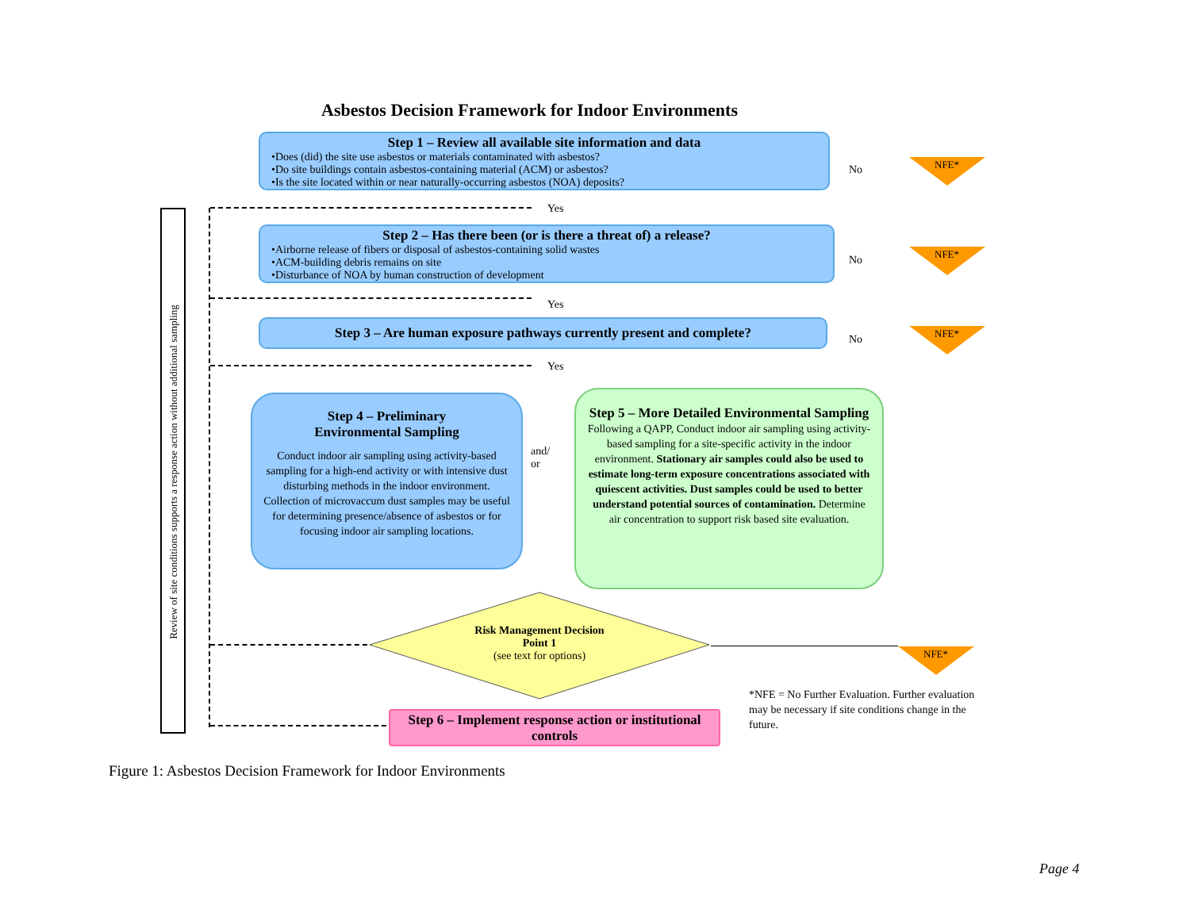Asbestos Decision Framework for Indoor Environments
Review of site conditions supports a response action without additional sampling
Step 1 – Review all available site information and data
•Does (did) the site use asbestos or materials contaminated with asbestos?
•Do site buildings contain asbestos-containing material (ACM) or asbestos?
•Is the site located within or near naturally-occurring asbestos (NOA) deposits?
No NFE*
Yes
Step 2 – Has there been (or is there a threat of) a release?
•Airborne release of fibers or disposal of asbestos-containing solid wastes
•ACM-building debris remains on site
•Disturbance of NOA by human construction of development
No NFE*
Yes
Step 3 – Are human exposure pathways currently present and complete?
No NFE*
Yes
Step 4 – Preliminary
Environmental Sampling
Conduct indoor air sampling using activity-based sampling for a high-end activity or with intensive dust disturbing methods in the indoor environment. Collection of microvaccum dust samples may be useful for determining presence/absence of asbestos or for focusing indoor air sampling locations.
and/
or
Step 5 – More Detailed Environmental Sampling
Following a QAPP, Conduct indoor air sampling using activity-based sampling for a site-specific activity in the indoor environment. Stationary air samples could also be used to estimate long-term exposure concentrations associated with quiescent activities. Dust samples could be used to better understand potential sources of contamination. Determine air concentration to support risk based site evaluation.
Risk Management Decision
Point 1
(see text for options)
NFE*
*NFE = No Further Evaluation. Further evaluation may be necessary if site conditions change in the future.
Step 6 – Implement response action or institutional controls
Figure 1: Asbestos Decision Framework for Indoor Environments
Page 4